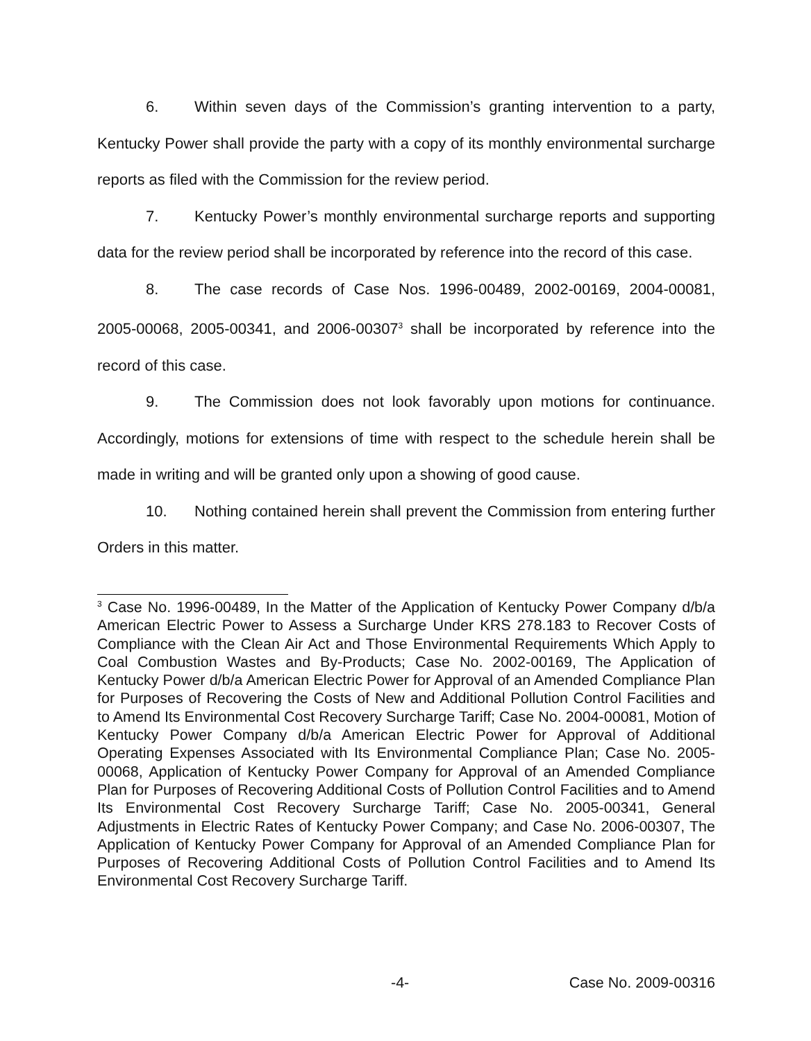6. Within seven days of the Commission’s granting intervention to a party, Kentucky Power shall provide the party with a copy of its monthly environmental surcharge reports as filed with the Commission for the review period.
7. Kentucky Power’s monthly environmental surcharge reports and supporting data for the review period shall be incorporated by reference into the record of this case.
8. The case records of Case Nos. 1996-00489, 2002-00169, 2004-00081, 2005-00068, 2005-00341, and 2006-00307<sup>3</sup> shall be incorporated by reference into the record of this case.
9. The Commission does not look favorably upon motions for continuance. Accordingly, motions for extensions of time with respect to the schedule herein shall be made in writing and will be granted only upon a showing of good cause.
10. Nothing contained herein shall prevent the Commission from entering further Orders in this matter.
<sup>3</sup> Case No. 1996-00489, In the Matter of the Application of Kentucky Power Company d/b/a American Electric Power to Assess a Surcharge Under KRS 278.183 to Recover Costs of Compliance with the Clean Air Act and Those Environmental Requirements Which Apply to Coal Combustion Wastes and By-Products; Case No. 2002-00169, The Application of Kentucky Power d/b/a American Electric Power for Approval of an Amended Compliance Plan for Purposes of Recovering the Costs of New and Additional Pollution Control Facilities and to Amend Its Environmental Cost Recovery Surcharge Tariff; Case No. 2004-00081, Motion of Kentucky Power Company d/b/a American Electric Power for Approval of Additional Operating Expenses Associated with Its Environmental Compliance Plan; Case No. 2005-00068, Application of Kentucky Power Company for Approval of an Amended Compliance Plan for Purposes of Recovering Additional Costs of Pollution Control Facilities and to Amend Its Environmental Cost Recovery Surcharge Tariff; Case No. 2005-00341, General Adjustments in Electric Rates of Kentucky Power Company; and Case No. 2006-00307, The Application of Kentucky Power Company for Approval of an Amended Compliance Plan for Purposes of Recovering Additional Costs of Pollution Control Facilities and to Amend Its Environmental Cost Recovery Surcharge Tariff.
-4- Case No. 2009-00316